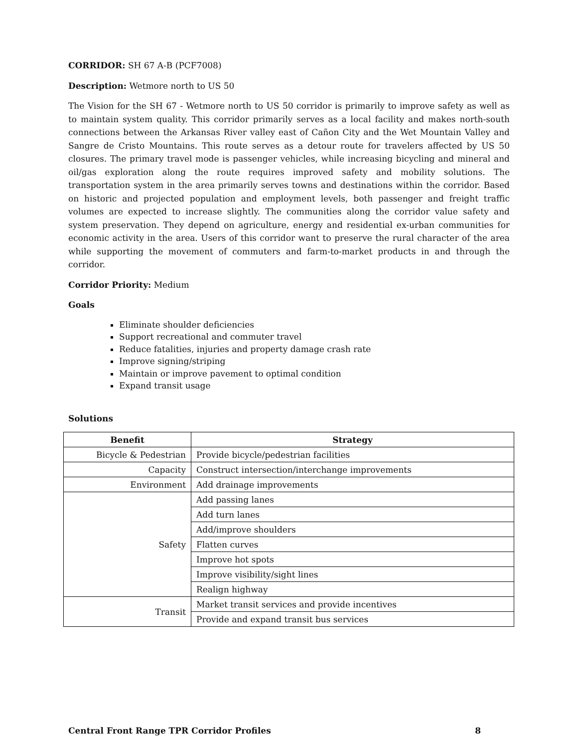CORRIDOR: SH 67 A-B (PCF7008)
Description: Wetmore north to US 50
The Vision for the SH 67 - Wetmore north to US 50 corridor is primarily to improve safety as well as to maintain system quality. This corridor primarily serves as a local facility and makes north-south connections between the Arkansas River valley east of Cañon City and the Wet Mountain Valley and Sangre de Cristo Mountains. This route serves as a detour route for travelers affected by US 50 closures. The primary travel mode is passenger vehicles, while increasing bicycling and mineral and oil/gas exploration along the route requires improved safety and mobility solutions. The transportation system in the area primarily serves towns and destinations within the corridor. Based on historic and projected population and employment levels, both passenger and freight traffic volumes are expected to increase slightly. The communities along the corridor value safety and system preservation. They depend on agriculture, energy and residential ex-urban communities for economic activity in the area. Users of this corridor want to preserve the rural character of the area while supporting the movement of commuters and farm-to-market products in and through the corridor.
Corridor Priority: Medium
Goals
Eliminate shoulder deficiencies
Support recreational and commuter travel
Reduce fatalities, injuries and property damage crash rate
Improve signing/striping
Maintain or improve pavement to optimal condition
Expand transit usage
Solutions
| Benefit | Strategy |
| --- | --- |
| Bicycle & Pedestrian | Provide bicycle/pedestrian facilities |
| Capacity | Construct intersection/interchange improvements |
| Environment | Add drainage improvements |
| Safety | Add passing lanes |
| | Add turn lanes |
| | Add/improve shoulders |
| | Flatten curves |
| | Improve hot spots |
| | Improve visibility/sight lines |
| | Realign highway |
| Transit | Market transit services and provide incentives |
| | Provide and expand transit bus services |
Central Front Range TPR Corridor Profiles 8